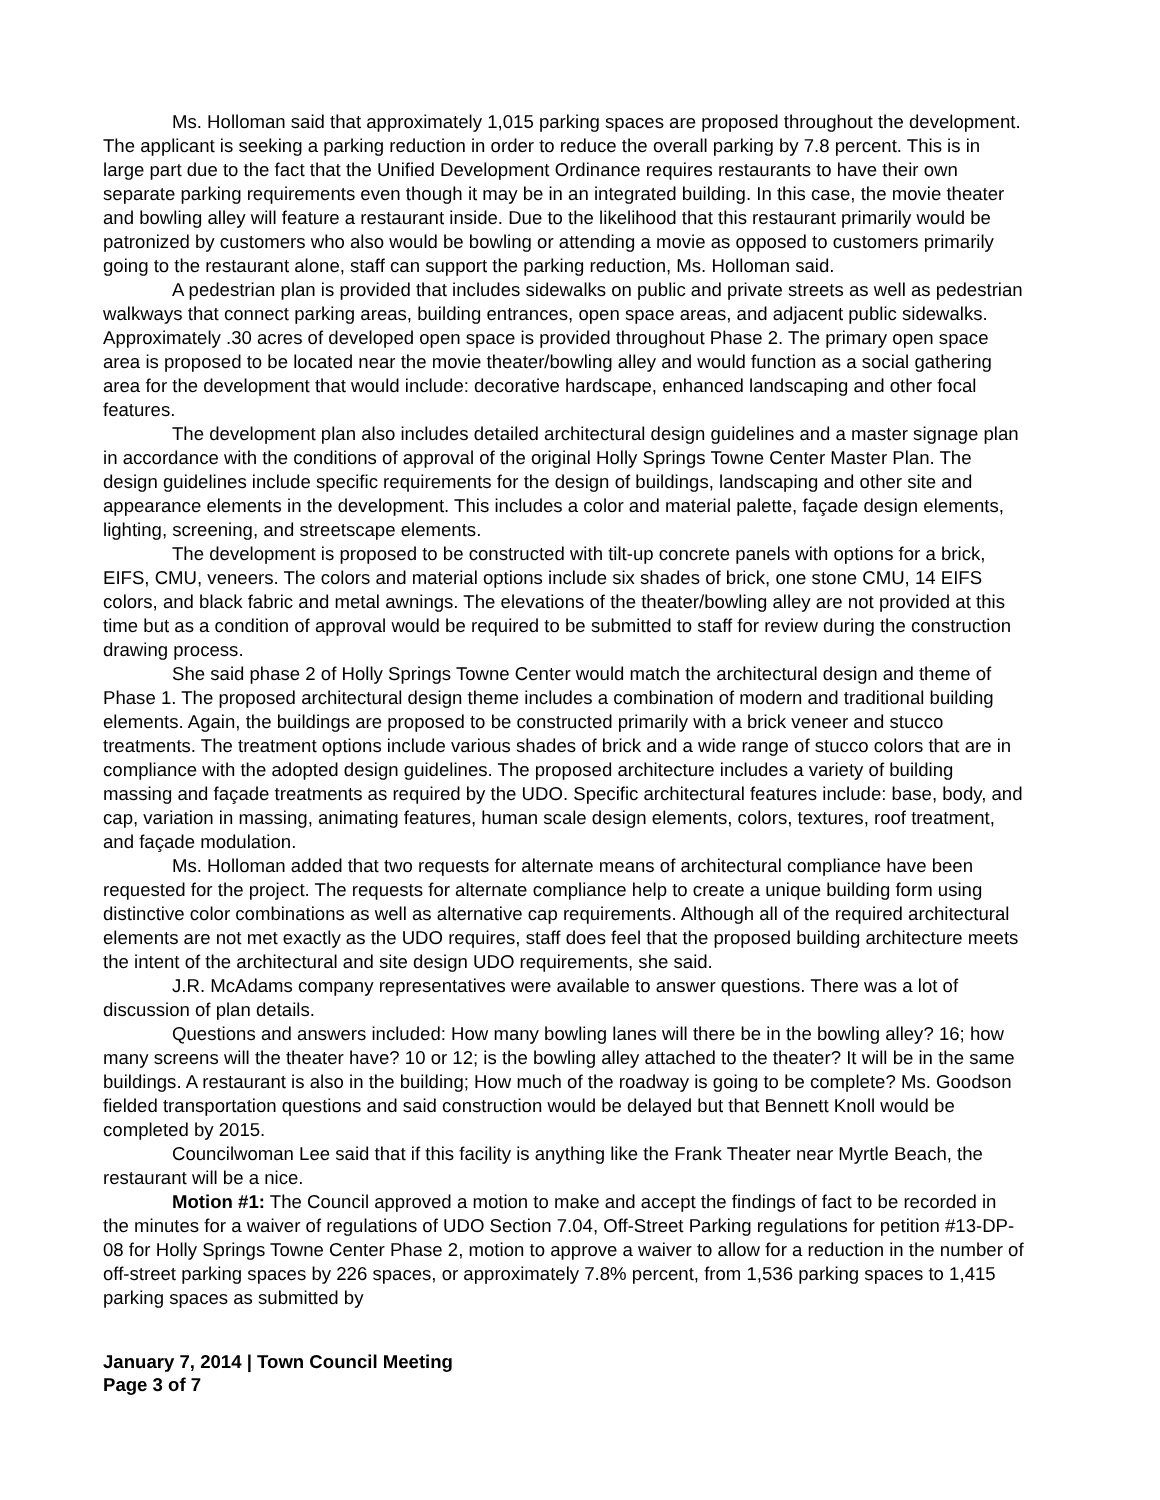Ms. Holloman said that approximately 1,015 parking spaces are proposed throughout the development. The applicant is seeking a parking reduction in order to reduce the overall parking by 7.8 percent. This is in large part due to the fact that the Unified Development Ordinance requires restaurants to have their own separate parking requirements even though it may be in an integrated building. In this case, the movie theater and bowling alley will feature a restaurant inside. Due to the likelihood that this restaurant primarily would be patronized by customers who also would be bowling or attending a movie as opposed to customers primarily going to the restaurant alone, staff can support the parking reduction, Ms. Holloman said.
A pedestrian plan is provided that includes sidewalks on public and private streets as well as pedestrian walkways that connect parking areas, building entrances, open space areas, and adjacent public sidewalks. Approximately .30 acres of developed open space is provided throughout Phase 2. The primary open space area is proposed to be located near the movie theater/bowling alley and would function as a social gathering area for the development that would include: decorative hardscape, enhanced landscaping and other focal features.
The development plan also includes detailed architectural design guidelines and a master signage plan in accordance with the conditions of approval of the original Holly Springs Towne Center Master Plan. The design guidelines include specific requirements for the design of buildings, landscaping and other site and appearance elements in the development. This includes a color and material palette, façade design elements, lighting, screening, and streetscape elements.
The development is proposed to be constructed with tilt-up concrete panels with options for a brick, EIFS, CMU, veneers. The colors and material options include six shades of brick, one stone CMU, 14 EIFS colors, and black fabric and metal awnings. The elevations of the theater/bowling alley are not provided at this time but as a condition of approval would be required to be submitted to staff for review during the construction drawing process.
She said phase 2 of Holly Springs Towne Center would match the architectural design and theme of Phase 1. The proposed architectural design theme includes a combination of modern and traditional building elements. Again, the buildings are proposed to be constructed primarily with a brick veneer and stucco treatments. The treatment options include various shades of brick and a wide range of stucco colors that are in compliance with the adopted design guidelines. The proposed architecture includes a variety of building massing and façade treatments as required by the UDO. Specific architectural features include: base, body, and cap, variation in massing, animating features, human scale design elements, colors, textures, roof treatment, and façade modulation.
Ms. Holloman added that two requests for alternate means of architectural compliance have been requested for the project. The requests for alternate compliance help to create a unique building form using distinctive color combinations as well as alternative cap requirements. Although all of the required architectural elements are not met exactly as the UDO requires, staff does feel that the proposed building architecture meets the intent of the architectural and site design UDO requirements, she said.
J.R. McAdams company representatives were available to answer questions. There was a lot of discussion of plan details.
Questions and answers included: How many bowling lanes will there be in the bowling alley? 16; how many screens will the theater have? 10 or 12; is the bowling alley attached to the theater? It will be in the same buildings. A restaurant is also in the building; How much of the roadway is going to be complete? Ms. Goodson fielded transportation questions and said construction would be delayed but that Bennett Knoll would be completed by 2015.
Councilwoman Lee said that if this facility is anything like the Frank Theater near Myrtle Beach, the restaurant will be a nice.
Motion #1: The Council approved a motion to make and accept the findings of fact to be recorded in the minutes for a waiver of regulations of UDO Section 7.04, Off-Street Parking regulations for petition #13-DP-08 for Holly Springs Towne Center Phase 2, motion to approve a waiver to allow for a reduction in the number of off-street parking spaces by 226 spaces, or approximately 7.8% percent, from 1,536 parking spaces to 1,415 parking spaces as submitted by
January 7, 2014 | Town Council Meeting
Page 3 of 7